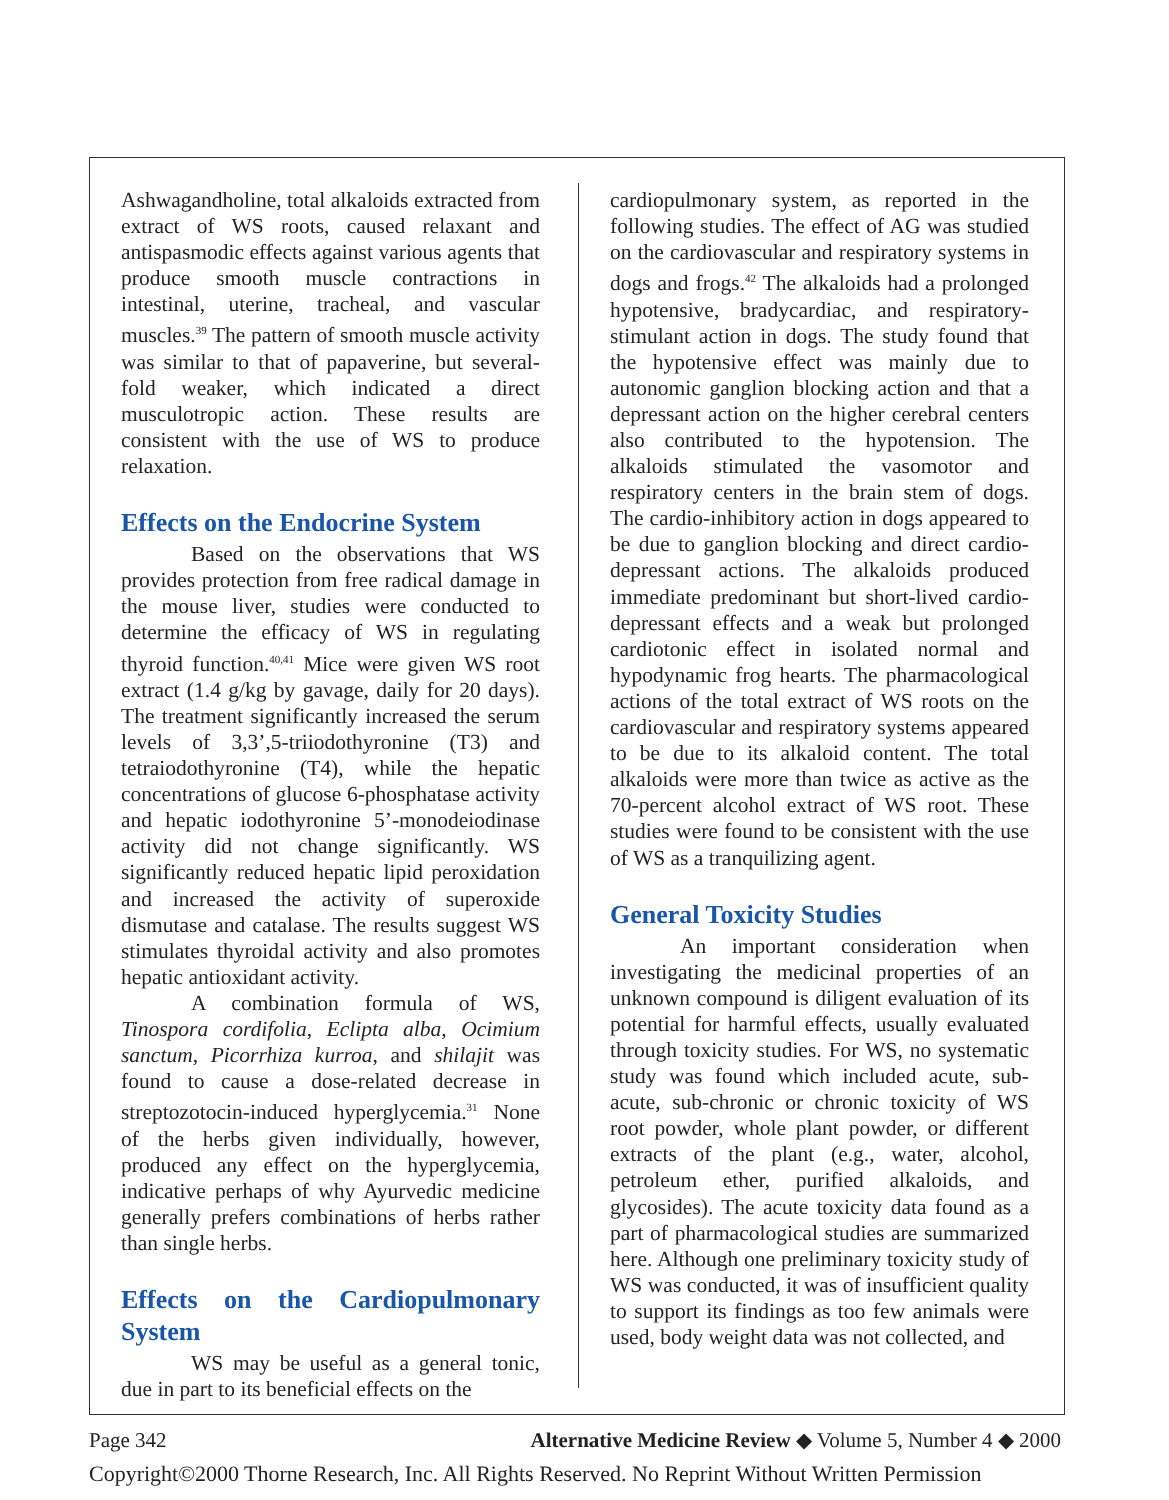Ashwagandholine, total alkaloids extracted from extract of WS roots, caused relaxant and antispasmodic effects against various agents that produce smooth muscle contractions in intestinal, uterine, tracheal, and vascular muscles.<sup>39</sup> The pattern of smooth muscle activity was similar to that of papaverine, but several-fold weaker, which indicated a direct musculotropic action. These results are consistent with the use of WS to produce relaxation.
Effects on the Endocrine System
Based on the observations that WS provides protection from free radical damage in the mouse liver, studies were conducted to determine the efficacy of WS in regulating thyroid function.<sup>40,41</sup> Mice were given WS root extract (1.4 g/kg by gavage, daily for 20 days). The treatment significantly increased the serum levels of 3,3’,5-triiodothyronine (T3) and tetraiodothyronine (T4), while the hepatic concentrations of glucose 6-phosphatase activity and hepatic iodothyronine 5’-monodeiodinase activity did not change significantly. WS significantly reduced hepatic lipid peroxidation and increased the activity of superoxide dismutase and catalase. The results suggest WS stimulates thyroidal activity and also promotes hepatic antioxidant activity.
A combination formula of WS, Tinospora cordifolia, Eclipta alba, Ocimium sanctum, Picorrhiza kurroa, and shilajit was found to cause a dose-related decrease in streptozotocin-induced hyperglycemia.<sup>31</sup> None of the herbs given individually, however, produced any effect on the hyperglycemia, indicative perhaps of why Ayurvedic medicine generally prefers combinations of herbs rather than single herbs.
Effects on the Cardiopulmonary System
WS may be useful as a general tonic, due in part to its beneficial effects on the
cardiopulmonary system, as reported in the following studies. The effect of AG was studied on the cardiovascular and respiratory systems in dogs and frogs.<sup>42</sup> The alkaloids had a prolonged hypotensive, bradycardiac, and respiratory-stimulant action in dogs. The study found that the hypotensive effect was mainly due to autonomic ganglion blocking action and that a depressant action on the higher cerebral centers also contributed to the hypotension. The alkaloids stimulated the vasomotor and respiratory centers in the brain stem of dogs. The cardio-inhibitory action in dogs appeared to be due to ganglion blocking and direct cardio-depressant actions. The alkaloids produced immediate predominant but short-lived cardio-depressant effects and a weak but prolonged cardiotonic effect in isolated normal and hypodynamic frog hearts. The pharmacological actions of the total extract of WS roots on the cardiovascular and respiratory systems appeared to be due to its alkaloid content. The total alkaloids were more than twice as active as the 70-percent alcohol extract of WS root. These studies were found to be consistent with the use of WS as a tranquilizing agent.
General Toxicity Studies
An important consideration when investigating the medicinal properties of an unknown compound is diligent evaluation of its potential for harmful effects, usually evaluated through toxicity studies. For WS, no systematic study was found which included acute, sub-acute, sub-chronic or chronic toxicity of WS root powder, whole plant powder, or different extracts of the plant (e.g., water, alcohol, petroleum ether, purified alkaloids, and glycosides). The acute toxicity data found as a part of pharmacological studies are summarized here. Although one preliminary toxicity study of WS was conducted, it was of insufficient quality to support its findings as too few animals were used, body weight data was not collected, and
Page 342 Alternative Medicine Review ◆ Volume 5, Number 4 ◆ 2000
Copyright©2000 Thorne Research, Inc. All Rights Reserved. No Reprint Without Written Permission